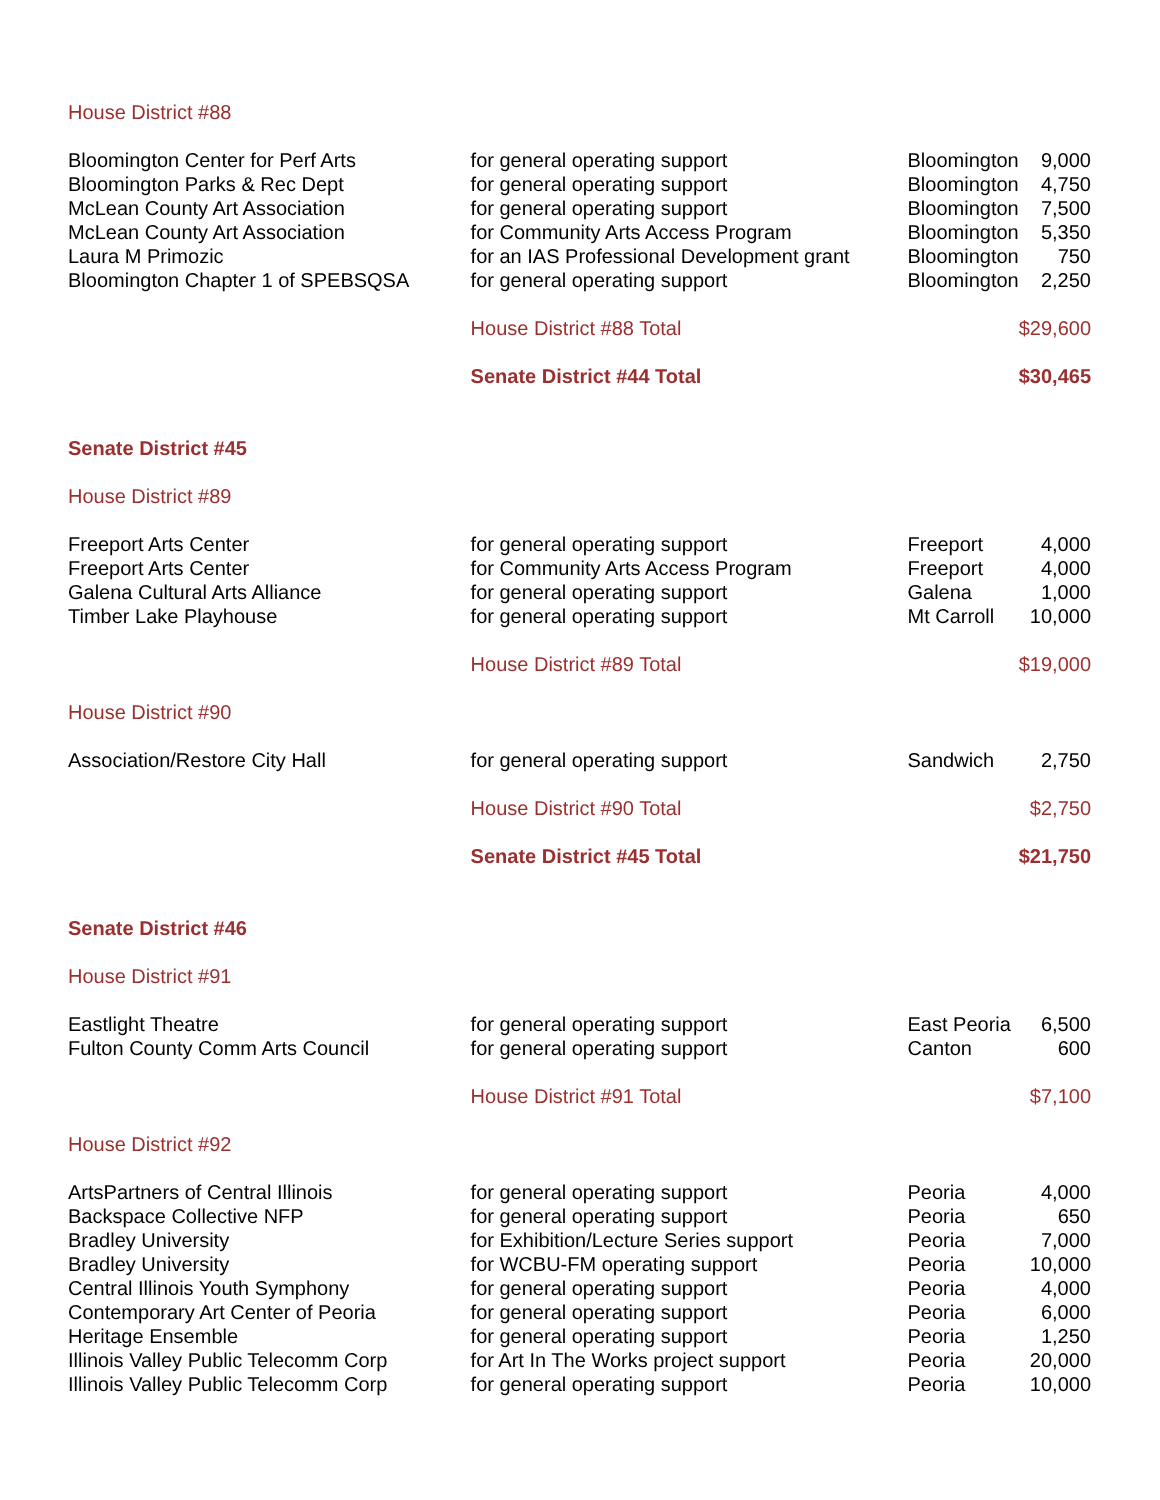| House District #88 | | | |
| Bloomington Center for Perf Arts | for general operating support | Bloomington | 9,000 |
| Bloomington Parks & Rec Dept | for general operating support | Bloomington | 4,750 |
| McLean County Art Association | for general operating support | Bloomington | 7,500 |
| McLean County Art Association | for Community Arts Access Program | Bloomington | 5,350 |
| Laura M Primozic | for an IAS Professional Development grant | Bloomington | 750 |
| Bloomington Chapter 1 of SPEBSQSA | for general operating support | Bloomington | 2,250 |
| | House District #88 Total | | $29,600 |
| | Senate District #44 Total | | $30,465 |
| Senate District #45 | | | |
| House District #89 | | | |
| Freeport Arts Center | for general operating support | Freeport | 4,000 |
| Freeport Arts Center | for Community Arts Access Program | Freeport | 4,000 |
| Galena Cultural Arts Alliance | for general operating support | Galena | 1,000 |
| Timber Lake Playhouse | for general operating support | Mt Carroll | 10,000 |
| | House District #89 Total | | $19,000 |
| House District #90 | | | |
| Association/Restore City Hall | for general operating support | Sandwich | 2,750 |
| | House District #90 Total | | $2,750 |
| | Senate District #45 Total | | $21,750 |
| Senate District #46 | | | |
| House District #91 | | | |
| Eastlight Theatre | for general operating support | East Peoria | 6,500 |
| Fulton County Comm Arts Council | for general operating support | Canton | 600 |
| | House District #91 Total | | $7,100 |
| House District #92 | | | |
| ArtsPartners of Central Illinois | for general operating support | Peoria | 4,000 |
| Backspace Collective NFP | for general operating support | Peoria | 650 |
| Bradley University | for Exhibition/Lecture Series support | Peoria | 7,000 |
| Bradley University | for WCBU-FM operating support | Peoria | 10,000 |
| Central Illinois Youth Symphony | for general operating support | Peoria | 4,000 |
| Contemporary Art Center of Peoria | for general operating support | Peoria | 6,000 |
| Heritage Ensemble | for general operating support | Peoria | 1,250 |
| Illinois Valley Public Telecomm Corp | for Art In The Works project support | Peoria | 20,000 |
| Illinois Valley Public Telecomm Corp | for general operating support | Peoria | 10,000 |